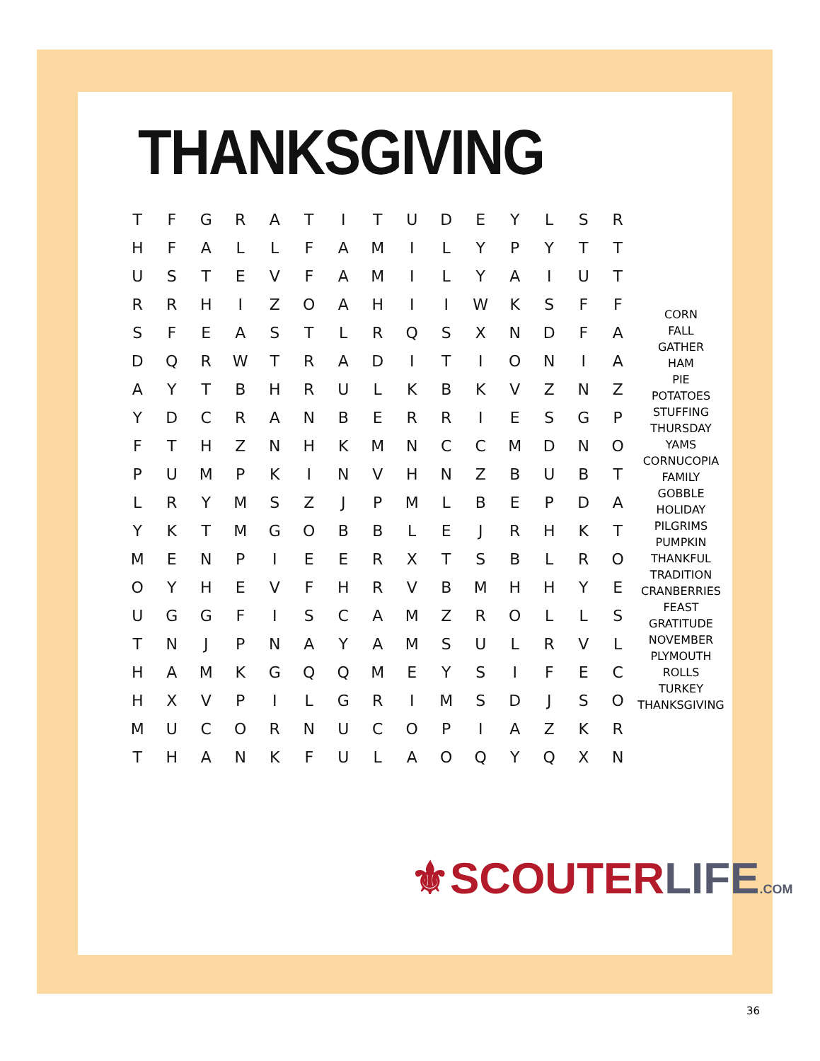THANKSGIVING
| T | F | G | R | A | T | I | T | U | D | E | Y | L | S | R |
| H | F | A | L | L | F | A | M | I | L | Y | P | Y | T | T |
| U | S | T | E | V | F | A | M | I | L | Y | A | I | U | T |
| R | R | H | I | Z | O | A | H | I | I | W | K | S | F | F |
| S | F | E | A | S | T | L | R | Q | S | X | N | D | F | A |
| D | Q | R | W | T | R | A | D | I | T | I | O | N | I | A |
| A | Y | T | B | H | R | U | L | K | B | K | V | Z | N | Z |
| Y | D | C | R | A | N | B | E | R | R | I | E | S | G | P |
| F | T | H | Z | N | H | K | M | N | C | C | M | D | N | O |
| P | U | M | P | K | I | N | V | H | N | Z | B | U | B | T |
| L | R | Y | M | S | Z | J | P | M | L | B | E | P | D | A |
| Y | K | T | M | G | O | B | B | L | E | J | R | H | K | T |
| M | E | N | P | I | E | E | R | X | T | S | B | L | R | O |
| O | Y | H | E | V | F | H | R | V | B | M | H | H | Y | E |
| U | G | G | F | I | S | C | A | M | Z | R | O | L | L | S |
| T | N | J | P | N | A | Y | A | M | S | U | L | R | V | L |
| H | A | M | K | G | Q | Q | M | E | Y | S | I | F | E | C |
| H | X | V | P | I | L | G | R | I | M | S | D | J | S | O |
| M | U | C | O | R | N | U | C | O | P | I | A | Z | K | R |
| T | H | A | N | K | F | U | L | A | O | Q | Y | Q | X | N |
CORN
FALL
GATHER
HAM
PIE
POTATOES
STUFFING
THURSDAY
YAMS
CORNUCOPIA
FAMILY
GOBBLE
HOLIDAY
PILGRIMS
PUMPKIN
THANKFUL
TRADITION
CRANBERRIES
FEAST
GRATITUDE
NOVEMBER
PLYMOUTH
ROLLS
TURKEY
THANKSGIVING
⚜SCOUTERLIFE.COM
36